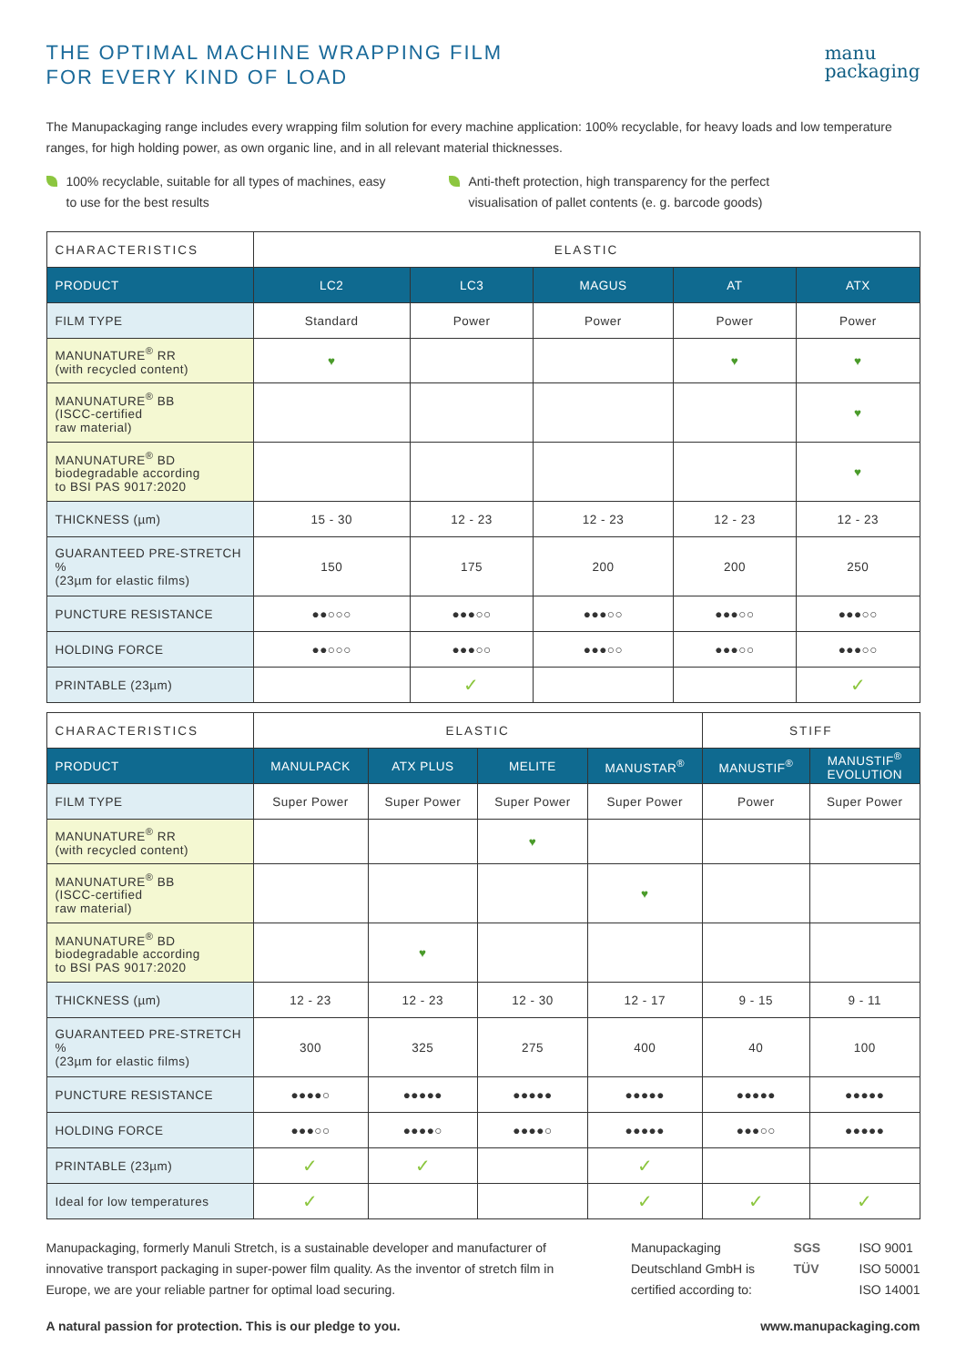THE OPTIMAL MACHINE WRAPPING FILM
FOR EVERY KIND OF LOAD
manu
packaging
The Manupackaging range includes every wrapping film solution for every machine application: 100% recyclable, for heavy loads and low temperature ranges, for high holding power, as own organic line, and in all relevant material thicknesses.
100% recyclable, suitable for all types of machines, easy to use for the best results
Anti-theft protection, high transparency for the perfect visualisation of pallet contents (e. g. barcode goods)
| CHARACTERISTICS | ELASTIC | | | | |
| --- | --- | --- | --- | --- | --- |
| PRODUCT | LC2 | LC3 | MAGUS | AT | ATX |
| FILM TYPE | Standard | Power | Power | Power | Power |
| MANUNATURE<sup>®</sup> RR (with recycled content) | ♥ | | | ♥ | ♥ |
| MANUNATURE<sup>®</sup> BB (ISCC-certified raw material) | | | | | ♥ |
| MANUNATURE<sup>®</sup> BD biodegradable according to BSI PAS 9017:2020 | | | | | ♥ |
| THICKNESS (µm) | 15 - 30 | 12 - 23 | 12 - 23 | 12 - 23 | 12 - 23 |
| GUARANTEED PRE-STRETCH % (23µm for elastic films) | 150 | 175 | 200 | 200 | 250 |
| PUNCTURE RESISTANCE | ●●○○○ | ●●●○○ | ●●●○○ | ●●●○○ | ●●●○○ |
| HOLDING FORCE | ●●○○○ | ●●●○○ | ●●●○○ | ●●●○○ | ●●●○○ |
| PRINTABLE (23µm) | | ✓ | | | ✓ |
| CHARACTERISTICS | ELASTIC | | | | STIFF | |
| --- | --- | --- | --- | --- | --- | --- |
| PRODUCT | MANULPACK | ATX PLUS | MELITE | MANUSTAR<sup>®</sup> | MANUSTIF<sup>®</sup> | MANUSTIF<sup>®</sup> EVOLUTION |
| FILM TYPE | Super Power | Super Power | Super Power | Super Power | Power | Super Power |
| MANUNATURE<sup>®</sup> RR (with recycled content) | | | ♥ | | | |
| MANUNATURE<sup>®</sup> BB (ISCC-certified raw material) | | | | ♥ | | |
| MANUNATURE<sup>®</sup> BD biodegradable according to BSI PAS 9017:2020 | | ♥ | | | | |
| THICKNESS (µm) | 12 - 23 | 12 - 23 | 12 - 30 | 12 - 17 | 9 - 15 | 9 - 11 |
| GUARANTEED PRE-STRETCH % (23µm for elastic films) | 300 | 325 | 275 | 400 | 40 | 100 |
| PUNCTURE RESISTANCE | ●●●●○ | ●●●●● | ●●●●● | ●●●●● | ●●●●● | ●●●●● |
| HOLDING FORCE | ●●●○○ | ●●●●○ | ●●●●○ | ●●●●● | ●●●○○ | ●●●●● |
| PRINTABLE (23µm) | ✓ | ✓ | | ✓ | | |
| Ideal for low temperatures | ✓ | | | ✓ | ✓ | ✓ |
Manupackaging, formerly Manuli Stretch, is a sustainable developer and manufacturer of innovative transport packaging in super-power film quality. As the inventor of stretch film in Europe, we are your reliable partner for optimal load securing.
Manupackaging
Deutschland GmbH is
certified according to:
SGS
TÜV
ISO 9001
ISO 50001
ISO 14001
A natural passion for protection. This is our pledge to you. www.manupackaging.com